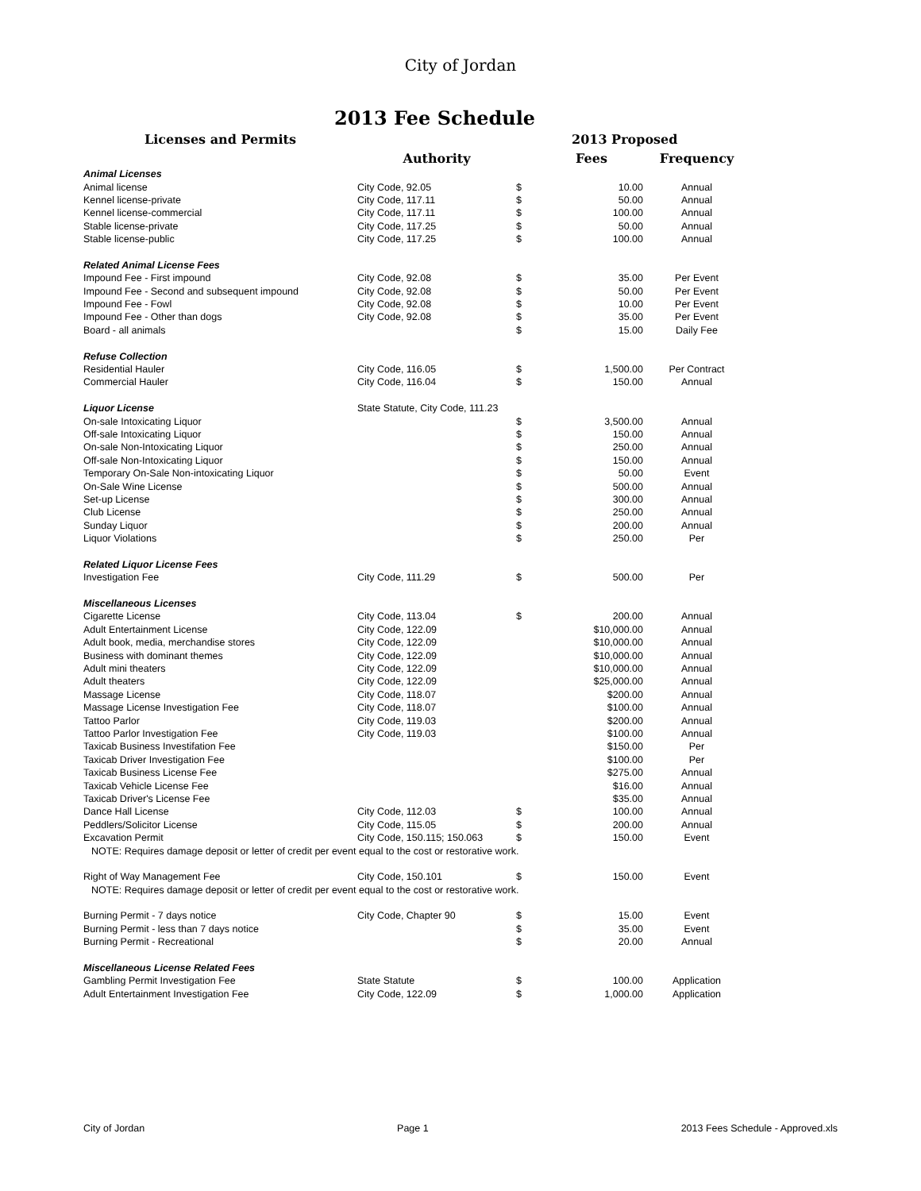City of Jordan
2013 Fee Schedule
| Licenses and Permits | | | 2013 Proposed | |
| --- | --- | --- | --- | --- |
| | Authority | | Fees | Frequency |
| Animal Licenses | | | | |
| Animal license | City Code, 92.05 | $ | 10.00 | Annual |
| Kennel license-private | City Code, 117.11 | $ | 50.00 | Annual |
| Kennel license-commercial | City Code, 117.11 | $ | 100.00 | Annual |
| Stable license-private | City Code, 117.25 | $ | 50.00 | Annual |
| Stable license-public | City Code, 117.25 | $ | 100.00 | Annual |
| Related Animal License Fees | | | | |
| Impound Fee - First impound | City Code, 92.08 | $ | 35.00 | Per Event |
| Impound Fee - Second and subsequent impound | City Code, 92.08 | $ | 50.00 | Per Event |
| Impound Fee - Fowl | City Code, 92.08 | $ | 10.00 | Per Event |
| Impound Fee - Other than dogs | City Code, 92.08 | $ | 35.00 | Per Event |
| Board - all animals | | $ | 15.00 | Daily Fee |
| Refuse Collection | | | | |
| Residential Hauler | City Code, 116.05 | $ | 1,500.00 | Per Contract |
| Commercial Hauler | City Code, 116.04 | $ | 150.00 | Annual |
| Liquor License | State Statute, City Code, 111.23 | | | |
| On-sale Intoxicating Liquor | | $ | 3,500.00 | Annual |
| Off-sale Intoxicating Liquor | | $ | 150.00 | Annual |
| On-sale Non-Intoxicating Liquor | | $ | 250.00 | Annual |
| Off-sale Non-Intoxicating Liquor | | $ | 150.00 | Annual |
| Temporary On-Sale Non-intoxicating Liquor | | $ | 50.00 | Event |
| On-Sale Wine License | | $ | 500.00 | Annual |
| Set-up License | | $ | 300.00 | Annual |
| Club License | | $ | 250.00 | Annual |
| Sunday Liquor | | $ | 200.00 | Annual |
| Liquor Violations | | $ | 250.00 | Per |
| Related Liquor License Fees | | | | |
| Investigation Fee | City Code, 111.29 | $ | 500.00 | Per |
| Miscellaneous Licenses | | | | |
| Cigarette License | City Code, 113.04 | $ | 200.00 | Annual |
| Adult Entertainment License | City Code, 122.09 | | $10,000.00 | Annual |
| Adult book, media, merchandise stores | City Code, 122.09 | | $10,000.00 | Annual |
| Business with dominant themes | City Code, 122.09 | | $10,000.00 | Annual |
| Adult mini theaters | City Code, 122.09 | | $10,000.00 | Annual |
| Adult theaters | City Code, 122.09 | | $25,000.00 | Annual |
| Massage License | City Code, 118.07 | | $200.00 | Annual |
| Massage License Investigation Fee | City Code, 118.07 | | $100.00 | Annual |
| Tattoo Parlor | City Code, 119.03 | | $200.00 | Annual |
| Tattoo Parlor Investigation Fee | City Code, 119.03 | | $100.00 | Annual |
| Taxicab Business Investifation Fee | | | $150.00 | Per |
| Taxicab Driver Investigation Fee | | | $100.00 | Per |
| Taxicab Business License Fee | | | $275.00 | Annual |
| Taxicab Vehicle License Fee | | | $16.00 | Annual |
| Taxicab Driver's License Fee | | | $35.00 | Annual |
| Dance Hall License | City Code, 112.03 | $ | 100.00 | Annual |
| Peddlers/Solicitor License | City Code, 115.05 | $ | 200.00 | Annual |
| Excavation Permit | City Code, 150.115; 150.063 | $ | 150.00 | Event |
| NOTE: Requires damage deposit or letter of credit per event equal to the cost or restorative work. | | | | |
| Right of Way Management Fee | City Code, 150.101 | $ | 150.00 | Event |
| NOTE: Requires damage deposit or letter of credit per event equal to the cost or restorative work. | | | | |
| Burning Permit - 7 days notice | City Code, Chapter 90 | $ | 15.00 | Event |
| Burning Permit - less than 7 days notice | | $ | 35.00 | Event |
| Burning Permit - Recreational | | $ | 20.00 | Annual |
| Miscellaneous License Related Fees | | | | |
| Gambling Permit Investigation Fee | State Statute | $ | 100.00 | Application |
| Adult Entertainment Investigation Fee | City Code, 122.09 | $ | 1,000.00 | Application |
City of Jordan Page 1 2013 Fees Schedule - Approved.xls